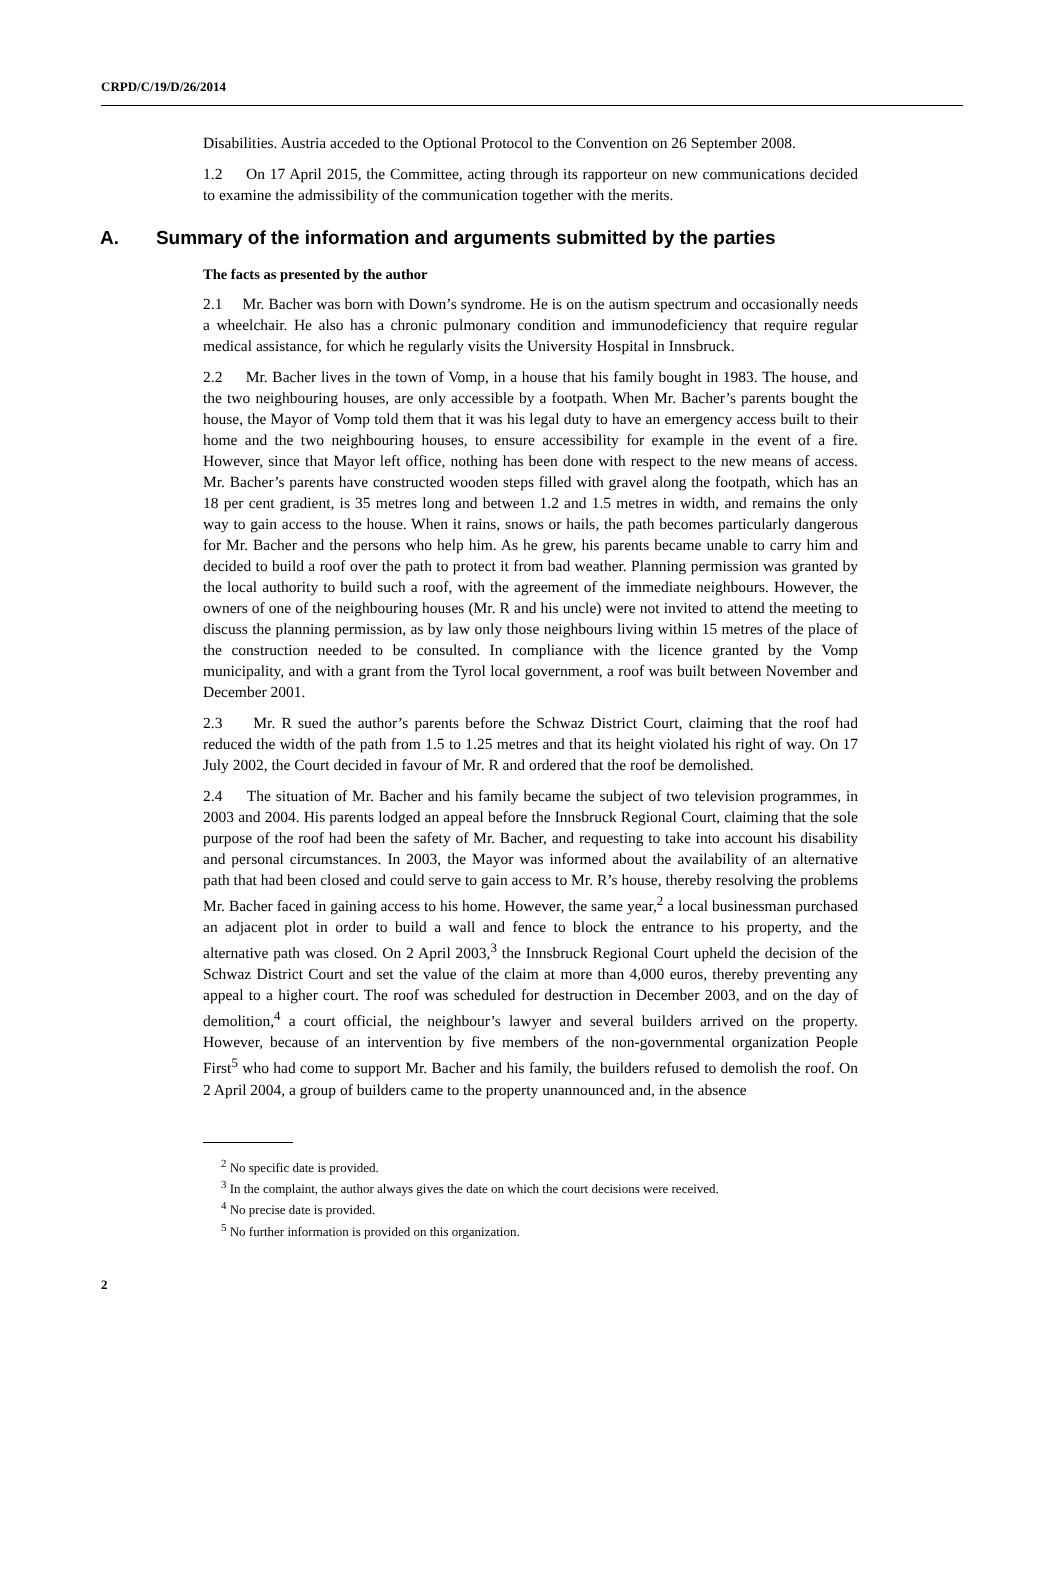CRPD/C/19/D/26/2014
Disabilities. Austria acceded to the Optional Protocol to the Convention on 26 September 2008.
1.2 On 17 April 2015, the Committee, acting through its rapporteur on new communications decided to examine the admissibility of the communication together with the merits.
A. Summary of the information and arguments submitted by the parties
The facts as presented by the author
2.1 Mr. Bacher was born with Down’s syndrome. He is on the autism spectrum and occasionally needs a wheelchair. He also has a chronic pulmonary condition and immunodeficiency that require regular medical assistance, for which he regularly visits the University Hospital in Innsbruck.
2.2 Mr. Bacher lives in the town of Vomp, in a house that his family bought in 1983. The house, and the two neighbouring houses, are only accessible by a footpath. When Mr. Bacher’s parents bought the house, the Mayor of Vomp told them that it was his legal duty to have an emergency access built to their home and the two neighbouring houses, to ensure accessibility for example in the event of a fire. However, since that Mayor left office, nothing has been done with respect to the new means of access. Mr. Bacher’s parents have constructed wooden steps filled with gravel along the footpath, which has an 18 per cent gradient, is 35 metres long and between 1.2 and 1.5 metres in width, and remains the only way to gain access to the house. When it rains, snows or hails, the path becomes particularly dangerous for Mr. Bacher and the persons who help him. As he grew, his parents became unable to carry him and decided to build a roof over the path to protect it from bad weather. Planning permission was granted by the local authority to build such a roof, with the agreement of the immediate neighbours. However, the owners of one of the neighbouring houses (Mr. R and his uncle) were not invited to attend the meeting to discuss the planning permission, as by law only those neighbours living within 15 metres of the place of the construction needed to be consulted. In compliance with the licence granted by the Vomp municipality, and with a grant from the Tyrol local government, a roof was built between November and December 2001.
2.3 Mr. R sued the author’s parents before the Schwaz District Court, claiming that the roof had reduced the width of the path from 1.5 to 1.25 metres and that its height violated his right of way. On 17 July 2002, the Court decided in favour of Mr. R and ordered that the roof be demolished.
2.4 The situation of Mr. Bacher and his family became the subject of two television programmes, in 2003 and 2004. His parents lodged an appeal before the Innsbruck Regional Court, claiming that the sole purpose of the roof had been the safety of Mr. Bacher, and requesting to take into account his disability and personal circumstances. In 2003, the Mayor was informed about the availability of an alternative path that had been closed and could serve to gain access to Mr. R’s house, thereby resolving the problems Mr. Bacher faced in gaining access to his home. However, the same year,<sup>2</sup> a local businessman purchased an adjacent plot in order to build a wall and fence to block the entrance to his property, and the alternative path was closed. On 2 April 2003,<sup>3</sup> the Innsbruck Regional Court upheld the decision of the Schwaz District Court and set the value of the claim at more than 4,000 euros, thereby preventing any appeal to a higher court. The roof was scheduled for destruction in December 2003, and on the day of demolition,<sup>4</sup> a court official, the neighbour’s lawyer and several builders arrived on the property. However, because of an intervention by five members of the non-governmental organization People First<sup>5</sup> who had come to support Mr. Bacher and his family, the builders refused to demolish the roof. On 2 April 2004, a group of builders came to the property unannounced and, in the absence
<sup>2</sup> No specific date is provided.
<sup>3</sup> In the complaint, the author always gives the date on which the court decisions were received.
<sup>4</sup> No precise date is provided.
<sup>5</sup> No further information is provided on this organization.
2